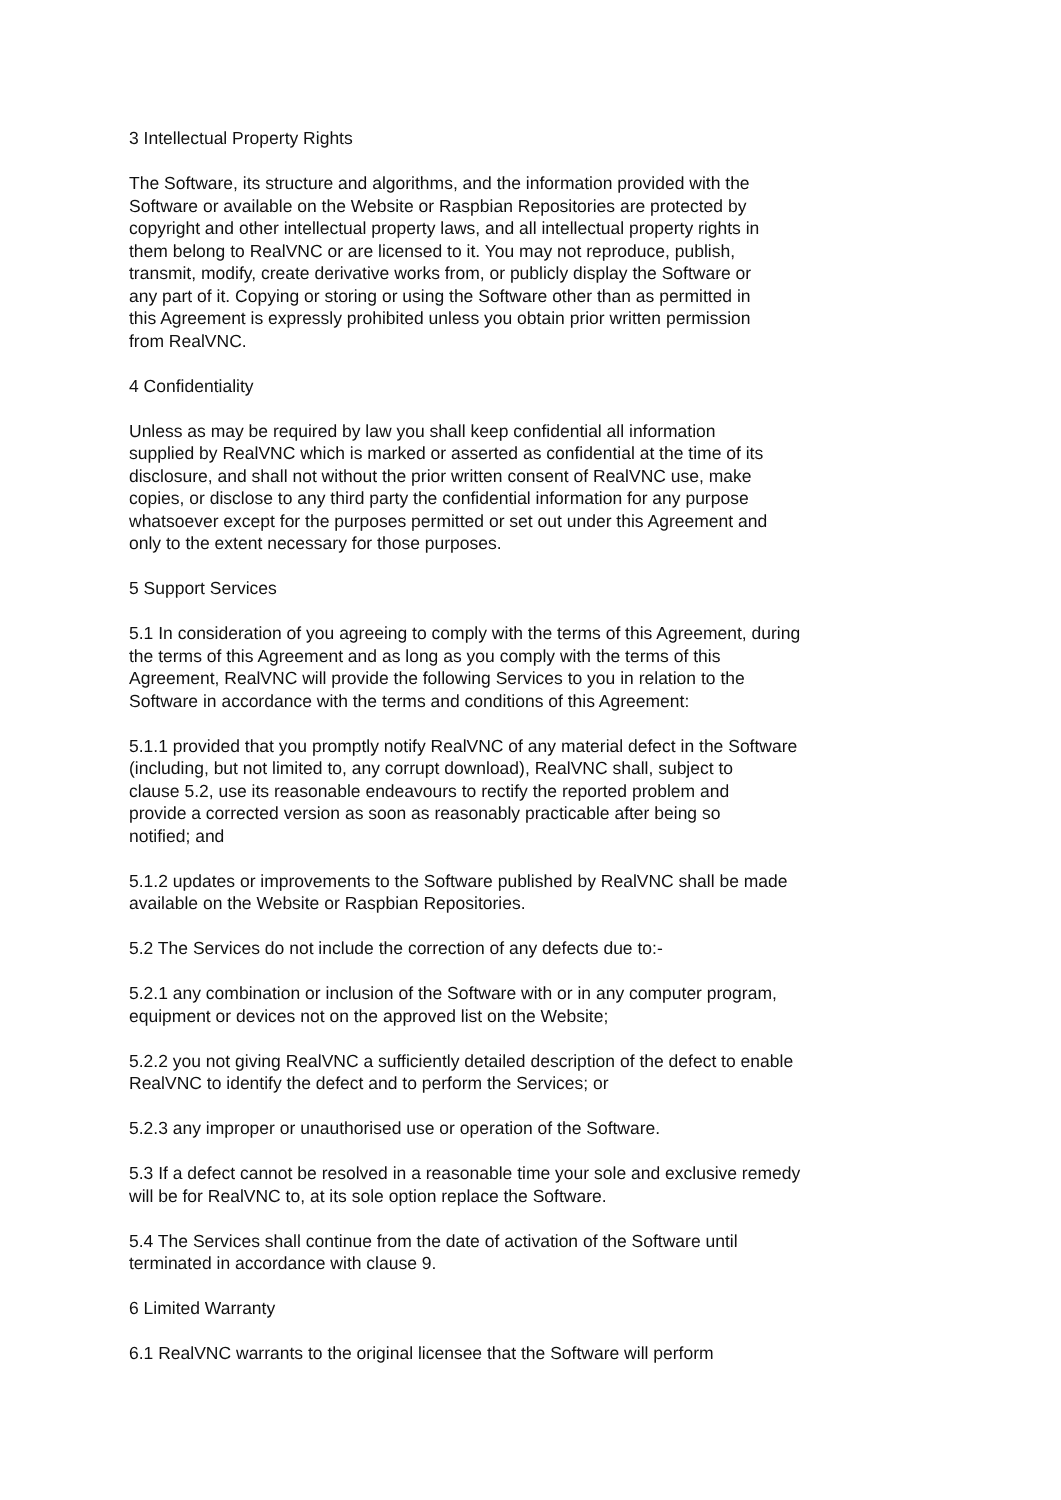3 Intellectual Property Rights
The Software, its structure and algorithms, and the information provided with the Software or available on the Website or Raspbian Repositories are protected by copyright and other intellectual property laws, and all intellectual property rights in them belong to RealVNC or are licensed to it. You may not reproduce, publish, transmit, modify, create derivative works from, or publicly display the Software or any part of it. Copying or storing or using the Software other than as permitted in this Agreement is expressly prohibited unless you obtain prior written permission from RealVNC.
4 Confidentiality
Unless as may be required by law you shall keep confidential all information supplied by RealVNC which is marked or asserted as confidential at the time of its disclosure, and shall not without the prior written consent of RealVNC use, make copies, or disclose to any third party the confidential information for any purpose whatsoever except for the purposes permitted or set out under this Agreement and only to the extent necessary for those purposes.
5 Support Services
5.1 In consideration of you agreeing to comply with the terms of this Agreement, during the terms of this Agreement and as long as you comply with the terms of this Agreement, RealVNC will provide the following Services to you in relation to the Software in accordance with the terms and conditions of this Agreement:
5.1.1 provided that you promptly notify RealVNC of any material defect in the Software (including, but not limited to, any corrupt download), RealVNC shall, subject to clause 5.2, use its reasonable endeavours to rectify the reported problem and provide a corrected version as soon as reasonably practicable after being so notified; and
5.1.2 updates or improvements to the Software published by RealVNC shall be made available on the Website or Raspbian Repositories.
5.2 The Services do not include the correction of any defects due to:-
5.2.1 any combination or inclusion of the Software with or in any computer program, equipment or devices not on the approved list on the Website;
5.2.2 you not giving RealVNC a sufficiently detailed description of the defect to enable RealVNC to identify the defect and to perform the Services; or
5.2.3 any improper or unauthorised use or operation of the Software.
5.3 If a defect cannot be resolved in a reasonable time your sole and exclusive remedy will be for RealVNC to, at its sole option replace the Software.
5.4 The Services shall continue from the date of activation of the Software until terminated in accordance with clause 9.
6 Limited Warranty
6.1 RealVNC warrants to the original licensee that the Software will perform